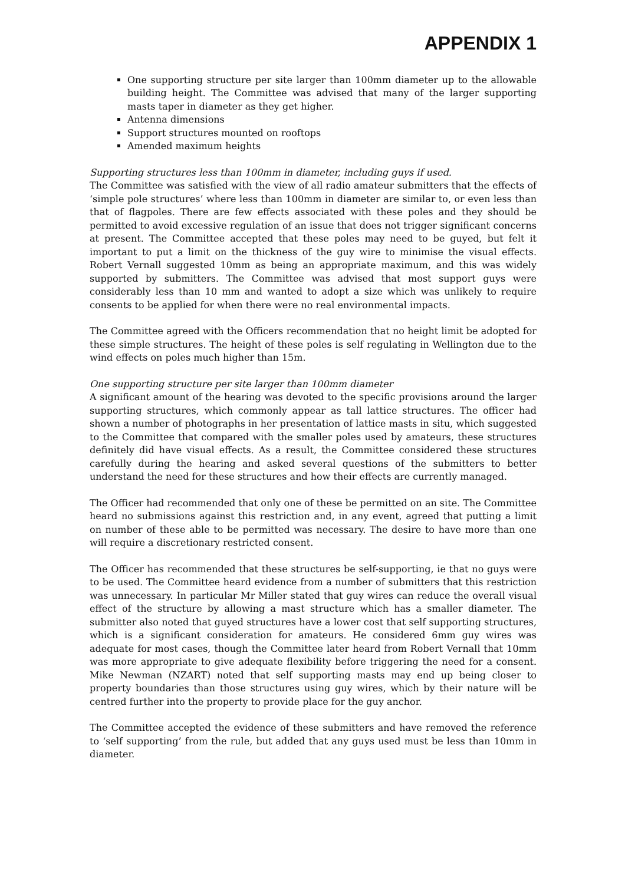APPENDIX 1
One supporting structure per site larger than 100mm diameter up to the allowable building height. The Committee was advised that many of the larger supporting masts taper in diameter as they get higher.
Antenna dimensions
Support structures mounted on rooftops
Amended maximum heights
Supporting structures less than 100mm in diameter, including guys if used.
The Committee was satisfied with the view of all radio amateur submitters that the effects of ‘simple pole structures’ where less than 100mm in diameter are similar to, or even less than that of flagpoles. There are few effects associated with these poles and they should be permitted to avoid excessive regulation of an issue that does not trigger significant concerns at present. The Committee accepted that these poles may need to be guyed, but felt it important to put a limit on the thickness of the guy wire to minimise the visual effects. Robert Vernall suggested 10mm as being an appropriate maximum, and this was widely supported by submitters. The Committee was advised that most support guys were considerably less than 10 mm and wanted to adopt a size which was unlikely to require consents to be applied for when there were no real environmental impacts.
The Committee agreed with the Officers recommendation that no height limit be adopted for these simple structures. The height of these poles is self regulating in Wellington due to the wind effects on poles much higher than 15m.
One supporting structure per site larger than 100mm diameter
A significant amount of the hearing was devoted to the specific provisions around the larger supporting structures, which commonly appear as tall lattice structures. The officer had shown a number of photographs in her presentation of lattice masts in situ, which suggested to the Committee that compared with the smaller poles used by amateurs, these structures definitely did have visual effects. As a result, the Committee considered these structures carefully during the hearing and asked several questions of the submitters to better understand the need for these structures and how their effects are currently managed.
The Officer had recommended that only one of these be permitted on an site. The Committee heard no submissions against this restriction and, in any event, agreed that putting a limit on number of these able to be permitted was necessary. The desire to have more than one will require a discretionary restricted consent.
The Officer has recommended that these structures be self-supporting, ie that no guys were to be used. The Committee heard evidence from a number of submitters that this restriction was unnecessary. In particular Mr Miller stated that guy wires can reduce the overall visual effect of the structure by allowing a mast structure which has a smaller diameter. The submitter also noted that guyed structures have a lower cost that self supporting structures, which is a significant consideration for amateurs. He considered 6mm guy wires was adequate for most cases, though the Committee later heard from Robert Vernall that 10mm was more appropriate to give adequate flexibility before triggering the need for a consent. Mike Newman (NZART) noted that self supporting masts may end up being closer to property boundaries than those structures using guy wires, which by their nature will be centred further into the property to provide place for the guy anchor.
The Committee accepted the evidence of these submitters and have removed the reference to ‘self supporting’ from the rule, but added that any guys used must be less than 10mm in diameter.